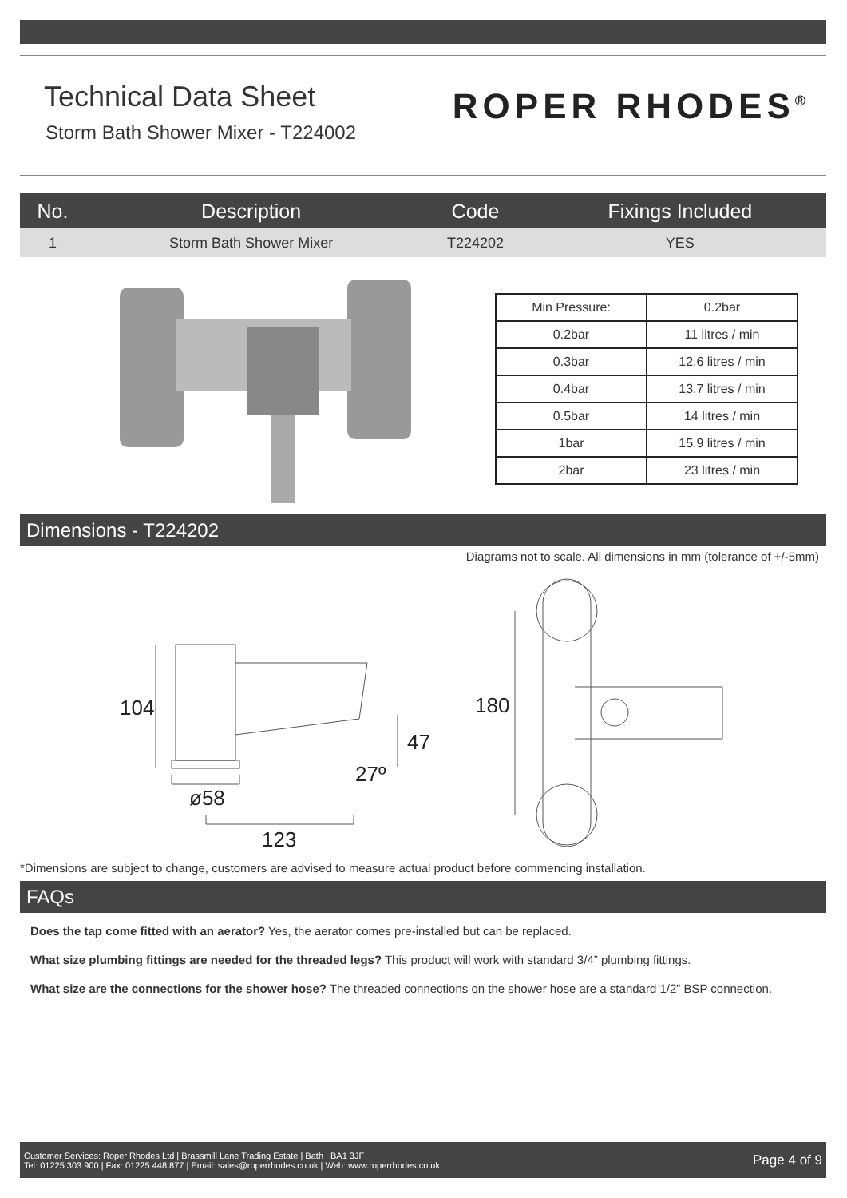Technical Data Sheet
Storm Bath Shower Mixer - T224002
ROPER RHODES<sup>®</sup>
| No. | Description | Code | Fixings Included |
| --- | --- | --- | --- |
| 1 | Storm Bath Shower Mixer | T224202 | YES |
| Min Pressure: | 0.2bar |
| 0.2bar | 11 litres / min |
| 0.3bar | 12.6 litres / min |
| 0.4bar | 13.7 litres / min |
| 0.5bar | 14 litres / min |
| 1bar | 15.9 litres / min |
| 2bar | 23 litres / min |
Dimensions - T224202
Diagrams not to scale. All dimensions in mm (tolerance of +/-5mm)
104
47
27º
ø58
123
180
*Dimensions are subject to change, customers are advised to measure actual product before commencing installation.
FAQs
Does the tap come fitted with an aerator? Yes, the aerator comes pre-installed but can be replaced.
What size plumbing fittings are needed for the threaded legs? This product will work with standard 3/4” plumbing fittings.
What size are the connections for the shower hose? The threaded connections on the shower hose are a standard 1/2” BSP connection.
Customer Services: Roper Rhodes Ltd | Brassmill Lane Trading Estate | Bath | BA1 3JF
Tel: 01225 303 900 | Fax: 01225 448 877 | Email: sales@roperrhodes.co.uk | Web: www.roperrhodes.co.uk
Page 4 of 9